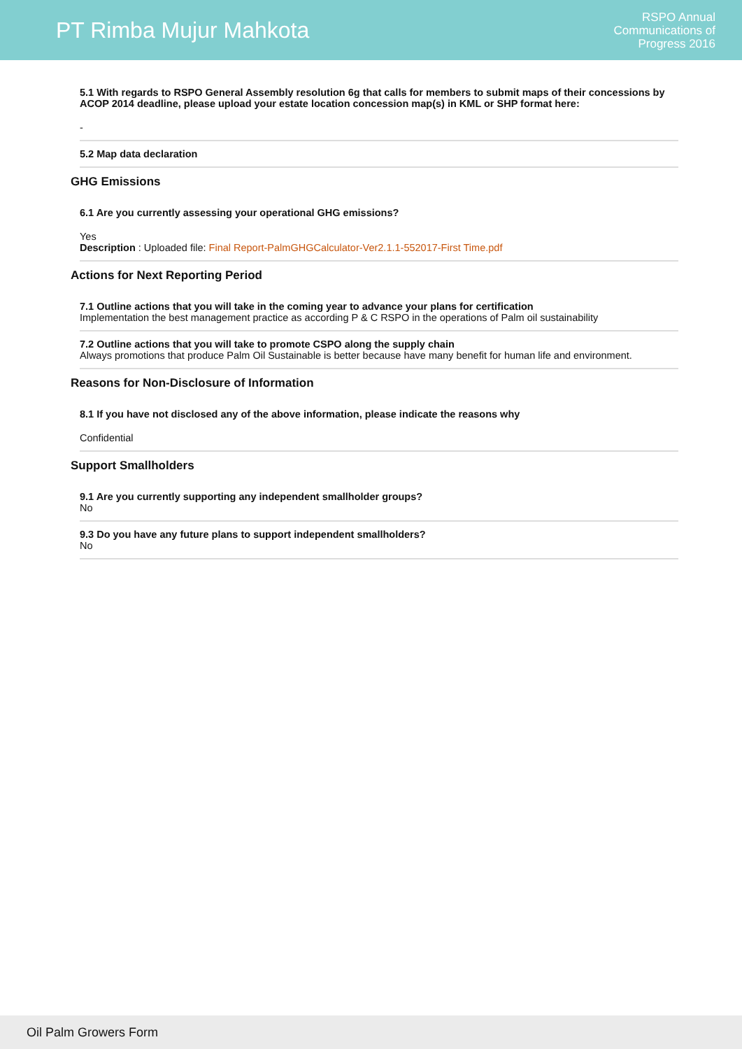PT Rimba Mujur Mahkota
RSPO Annual
Communications of
Progress 2016
5.1 With regards to RSPO General Assembly resolution 6g that calls for members to submit maps of their concessions by ACOP 2014 deadline, please upload your estate location concession map(s) in KML or SHP format here:
-
5.2 Map data declaration
GHG Emissions
6.1 Are you currently assessing your operational GHG emissions?
Yes
Description : Uploaded file: Final Report-PalmGHGCalculator-Ver2.1.1-552017-First Time.pdf
Actions for Next Reporting Period
7.1 Outline actions that you will take in the coming year to advance your plans for certification
Implementation the best management practice as according P & C RSPO in the operations of Palm oil sustainability
7.2 Outline actions that you will take to promote CSPO along the supply chain
Always promotions that produce Palm Oil Sustainable is better because have many benefit for human life and environment.
Reasons for Non-Disclosure of Information
8.1 If you have not disclosed any of the above information, please indicate the reasons why
Confidential
Support Smallholders
9.1 Are you currently supporting any independent smallholder groups?
No
9.3 Do you have any future plans to support independent smallholders?
No
Oil Palm Growers Form